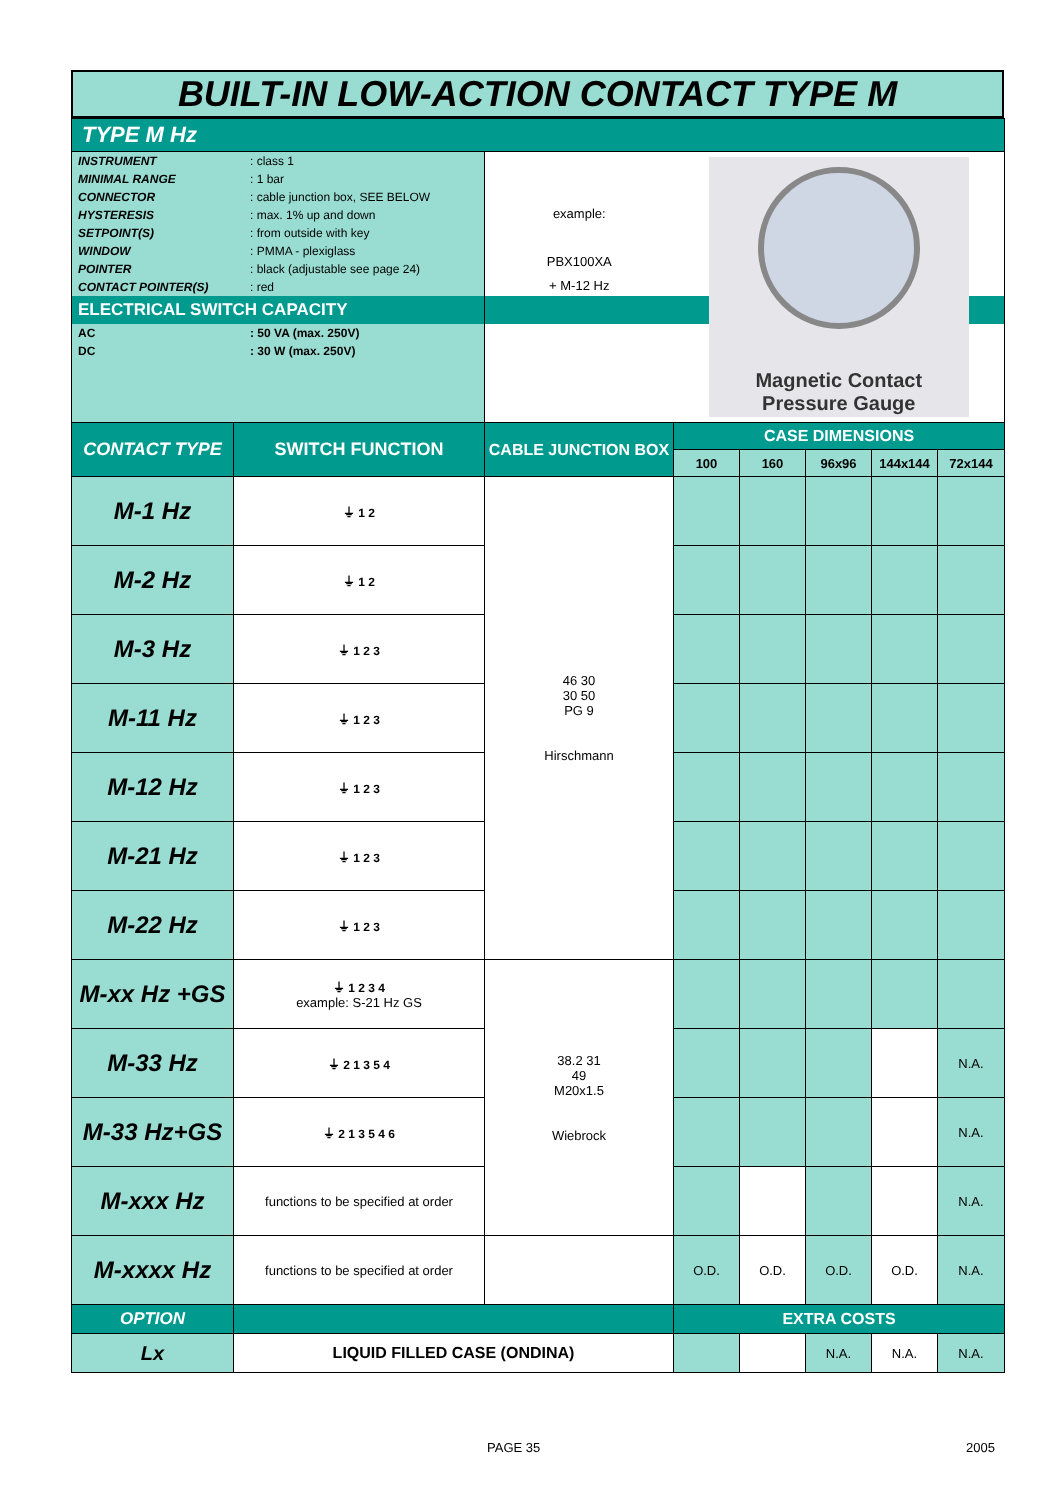BUILT-IN LOW-ACTION CONTACT TYPE M
| TYPE M Hz | | | | | | | |
| / INSTRUMENT / : class 1 / / MINIMAL RANGE / : 1 bar / / CONNECTOR / : cable junction box, SEE BELOW / / HYSTERESIS / : max. 1% up and down / / SETPOINT(S) / : from outside with key / / WINDOW / : PMMA - plexiglass / / POINTER / : black (adjustable see page 24) / / CONTACT POINTER(S) / : red / / ELECTRICAL SWITCH CAPACITY / / / AC / : 50 VA (max. 250V) / / DC / : 30 W (max. 250V) / | | example: PBX100XA + M-12 Hz | Magnetic Contact Pressure Gauge | | | | |
| CONTACT TYPE | SWITCH FUNCTION | CABLE JUNCTION BOX | CASE DIMENSIONS | | | | |
| | | | 100 | 160 | 96x96 | 144x144 | 72x144 |
| M-1 Hz | ⏚ 1 2 | 46 30 30 50 PG 9 Hirschmann | | | | | |
| M-2 Hz | ⏚ 1 2 | | | | | | |
| M-3 Hz | ⏚ 1 2 3 | | | | | | |
| M-11 Hz | ⏚ 1 2 3 | | | | | | |
| M-12 Hz | ⏚ 1 2 3 | | | | | | |
| M-21 Hz | ⏚ 1 2 3 | | | | | | |
| M-22 Hz | ⏚ 1 2 3 | | | | | | |
| M-xx Hz +GS | ⏚ 1 2 3 4 example: S-21 Hz GS | 38.2 31 49 M20x1.5 Wiebrock | | | | | |
| M-33 Hz | ⏚ 2 1 3 5 4 | | | | | | N.A. |
| M-33 Hz+GS | ⏚ 2 1 3 5 4 6 | | | | | | N.A. |
| M-xxx Hz | functions to be specified at order | | | | | | N.A. |
| M-xxxx Hz | functions to be specified at order | | O.D. | O.D. | O.D. | O.D. | N.A. |
| OPTION | | | EXTRA COSTS | | | | |
| Lx | LIQUID FILLED CASE (ONDINA) | | | | N.A. | N.A. | N.A. |
PAGE 35 2005